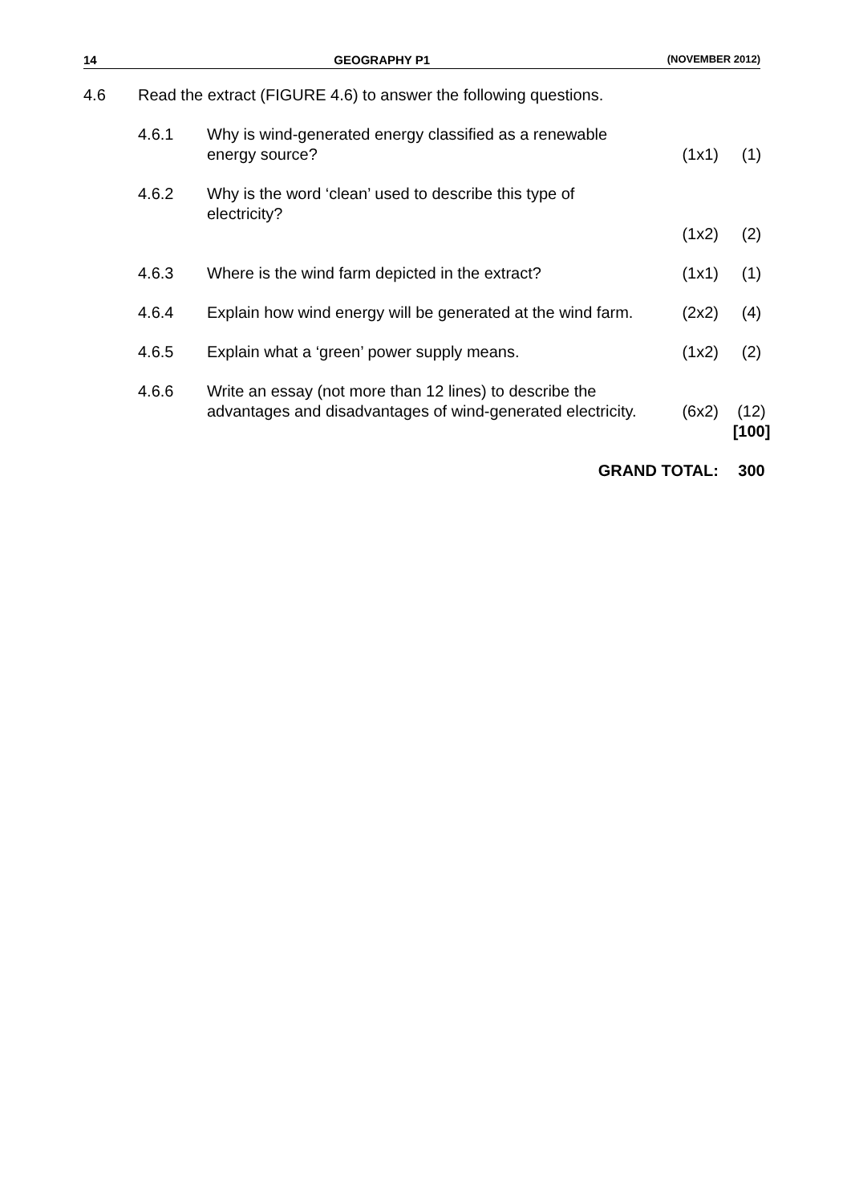14 GEOGRAPHY P1 (NOVEMBER 2012)
| 4.6 | Read the extract (FIGURE 4.6) to answer the following questions. | | | |
| | 4.6.1 | Why is wind-generated energy classified as a renewable energy source? | (1x1) | (1) |
| | 4.6.2 | Why is the word ‘clean’ used to describe this type of electricity? | (1x2) | (2) |
| | 4.6.3 | Where is the wind farm depicted in the extract? | (1x1) | (1) |
| | 4.6.4 | Explain how wind energy will be generated at the wind farm. | (2x2) | (4) |
| | 4.6.5 | Explain what a ‘green’ power supply means. | (1x2) | (2) |
| | 4.6.6 | Write an essay (not more than 12 lines) to describe the advantages and disadvantages of wind-generated electricity. | (6x2) | (12) |
| | | | | [100] |
| GRAND TOTAL: | | | | 300 |